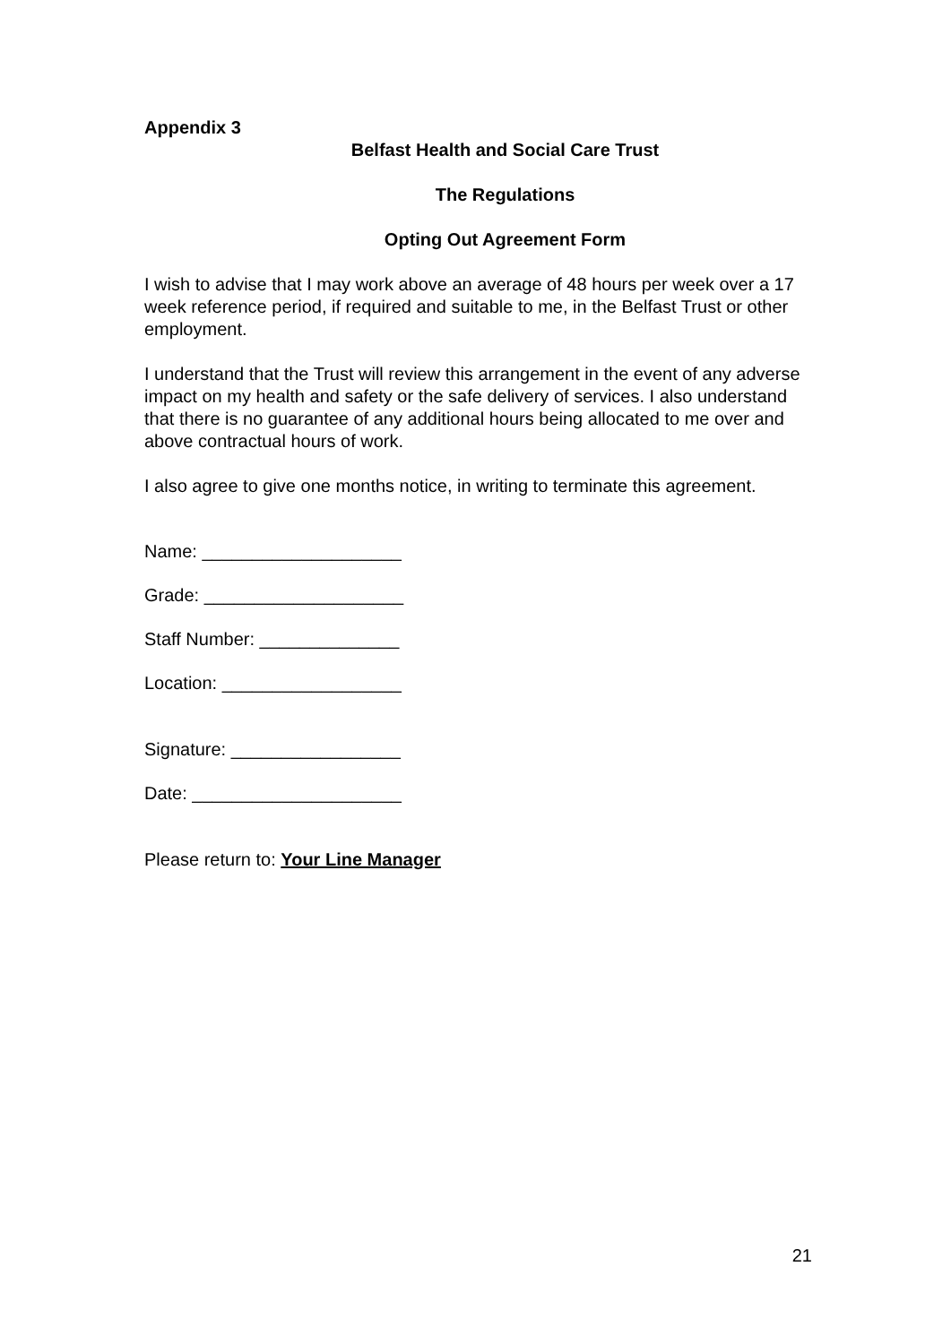Appendix 3
Belfast Health and Social Care Trust
The Regulations
Opting Out Agreement Form
I wish to advise that I may work above an average of 48 hours per week over a 17 week reference period, if required and suitable to me, in the Belfast Trust or other employment.
I understand that the Trust will review this arrangement in the event of any adverse impact on my health and safety or the safe delivery of services. I also understand that there is no guarantee of any additional hours being allocated to me over and above contractual hours of work.
I also agree to give one months notice, in writing to terminate this agreement.
Name: ____________________
Grade: ____________________
Staff Number: ______________
Location: __________________
Signature: _________________
Date: _____________________
Please return to: Your Line Manager
21